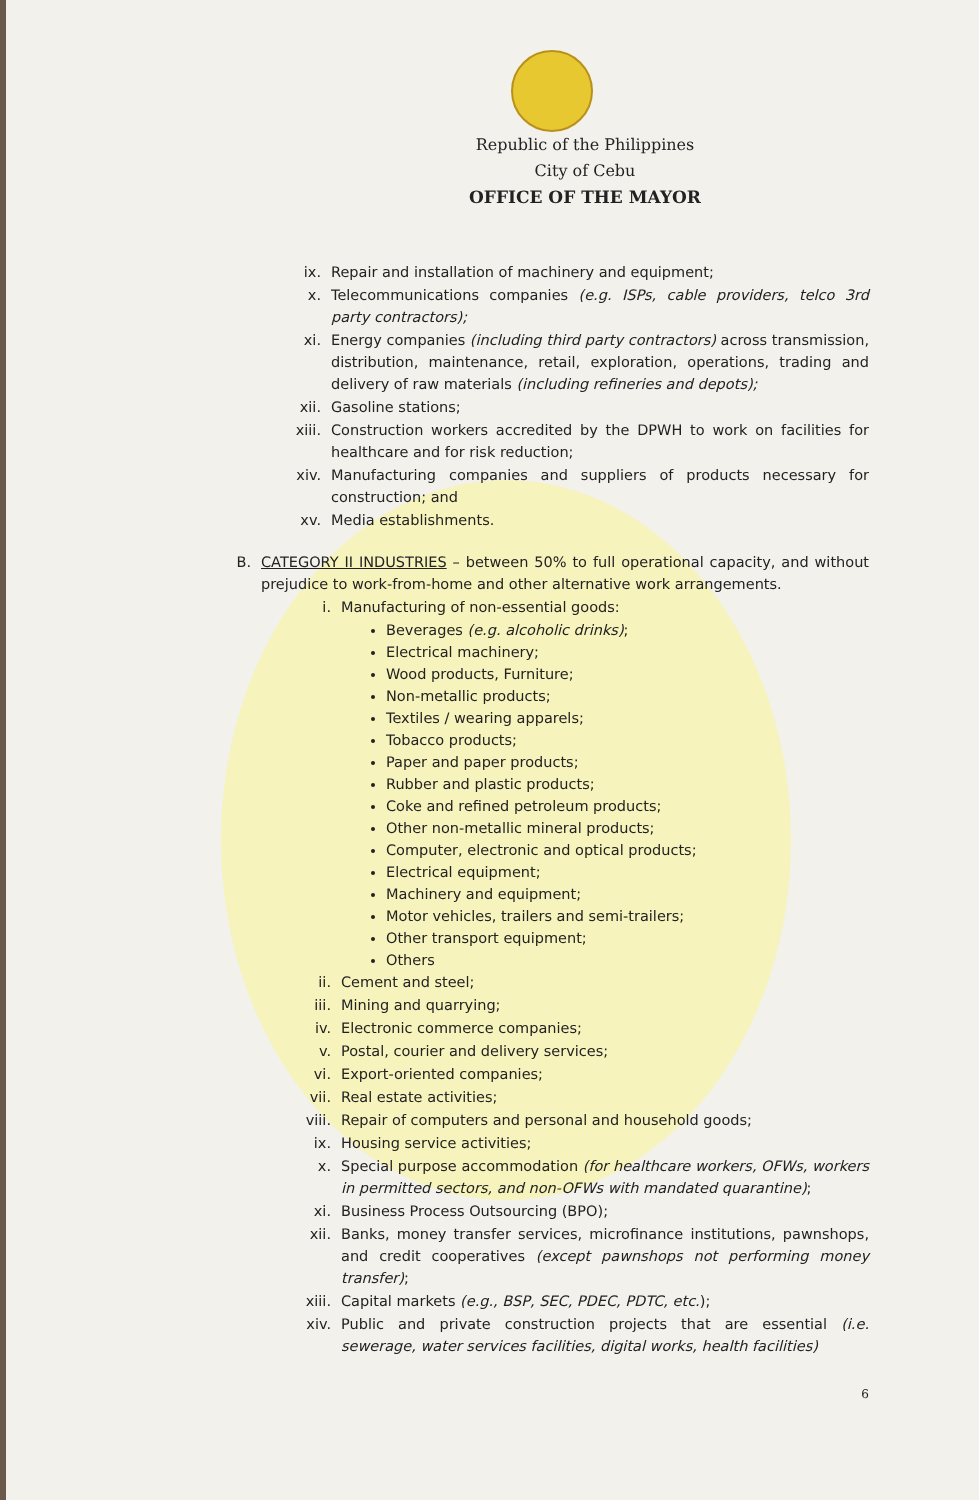Republic of the Philippines
City of Cebu
OFFICE OF THE MAYOR
ix. Repair and installation of machinery and equipment;
x. Telecommunications companies (e.g. ISPs, cable providers, telco 3rd party contractors);
xi. Energy companies (including third party contractors) across transmission, distribution, maintenance, retail, exploration, operations, trading and delivery of raw materials (including refineries and depots);
xii. Gasoline stations;
xiii. Construction workers accredited by the DPWH to work on facilities for healthcare and for risk reduction;
xiv. Manufacturing companies and suppliers of products necessary for construction; and
xv. Media establishments.
B. CATEGORY II INDUSTRIES – between 50% to full operational capacity, and without prejudice to work-from-home and other alternative work arrangements.
i. Manufacturing of non-essential goods:
Beverages (e.g. alcoholic drinks);
Electrical machinery;
Wood products, Furniture;
Non-metallic products;
Textiles / wearing apparels;
Tobacco products;
Paper and paper products;
Rubber and plastic products;
Coke and refined petroleum products;
Other non-metallic mineral products;
Computer, electronic and optical products;
Electrical equipment;
Machinery and equipment;
Motor vehicles, trailers and semi-trailers;
Other transport equipment;
Others
ii. Cement and steel;
iii. Mining and quarrying;
iv. Electronic commerce companies;
v. Postal, courier and delivery services;
vi. Export-oriented companies;
vii. Real estate activities;
viii. Repair of computers and personal and household goods;
ix. Housing service activities;
x. Special purpose accommodation (for healthcare workers, OFWs, workers in permitted sectors, and non-OFWs with mandated quarantine);
xi. Business Process Outsourcing (BPO);
xii. Banks, money transfer services, microfinance institutions, pawnshops, and credit cooperatives (except pawnshops not performing money transfer);
xiii. Capital markets (e.g., BSP, SEC, PDEC, PDTC, etc.);
xiv. Public and private construction projects that are essential (i.e. sewerage, water services facilities, digital works, health facilities)
6